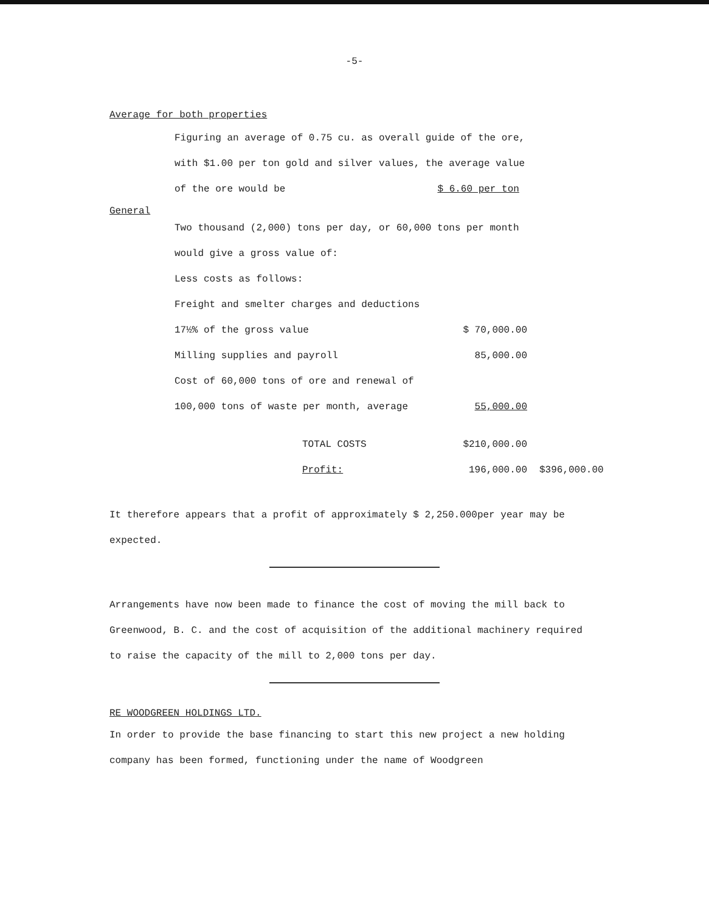-5-
Average for both properties
Figuring an average of 0.75 cu. as overall guide of the ore,
with $1.00 per ton gold and silver values, the average value
of the ore would be $ 6.60 per ton
General
| Two thousand (2,000) tons per day, or 60,000 tons per month | | |
| would give a gross value of: | | |
| Less costs as follows: | | |
| Freight and smelter charges and deductions | | |
| 17½% of the gross value | $ 70,000.00 | |
| Milling supplies and payroll | 85,000.00 | |
| Cost of 60,000 tons of ore and renewal of | | |
| 100,000 tons of waste per month, average | 55,000.00 | |
| TOTAL COSTS | $210,000.00 | |
| Profit: | 196,000.00 | $396,000.00 |
It therefore appears that a profit of approximately $ 2,250.000per year may be expected.
Arrangements have now been made to finance the cost of moving the mill back to Greenwood, B. C. and the cost of acquisition of the additional machinery required to raise the capacity of the mill to 2,000 tons per day.
RE WOODGREEN HOLDINGS LTD.
In order to provide the base financing to start this new project a new holding company has been formed, functioning under the name of Woodgreen